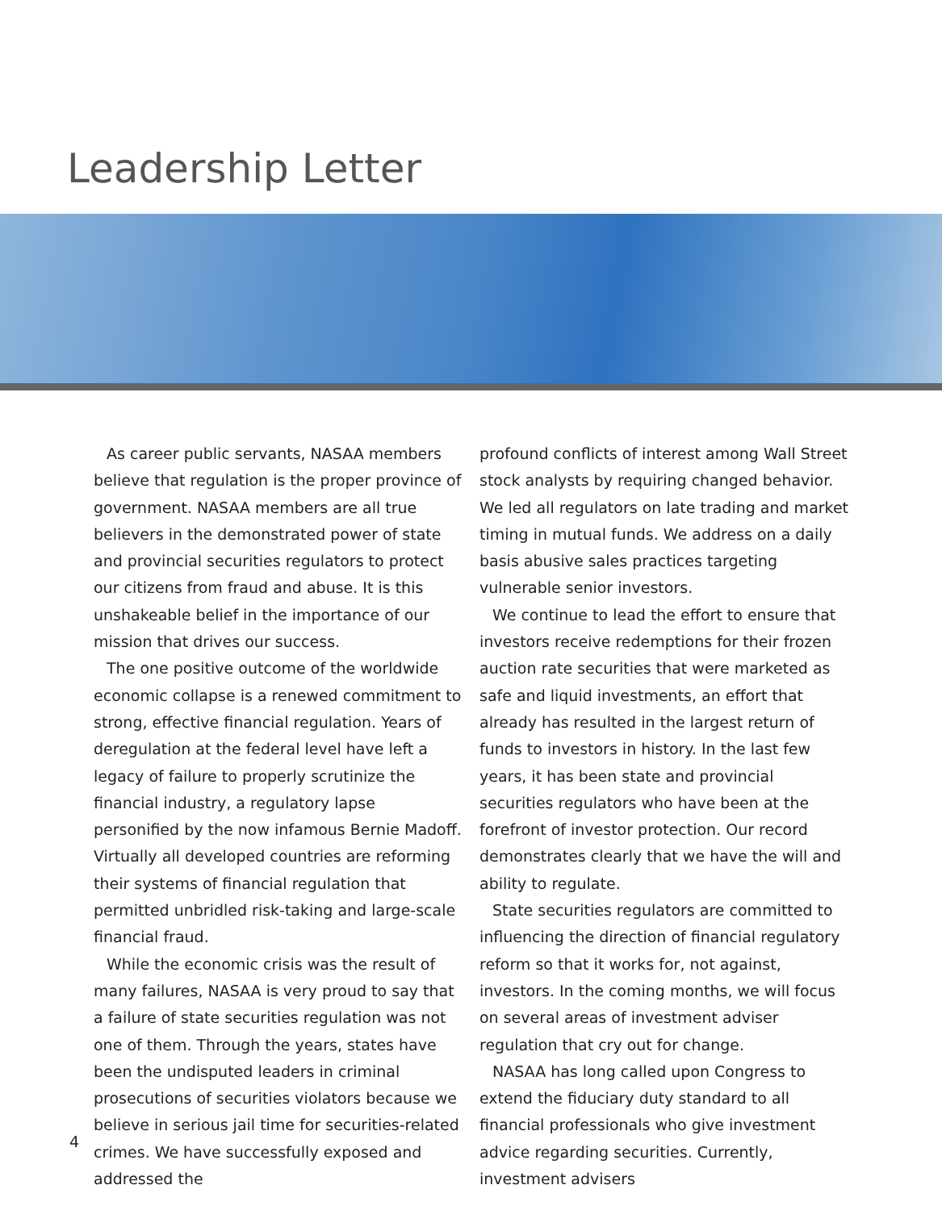Leadership Letter
As career public servants, NASAA members believe that regulation is the proper province of government. NASAA members are all true believers in the demonstrated power of state and provincial securities regulators to protect our citizens from fraud and abuse. It is this unshakeable belief in the importance of our mission that drives our success.
The one positive outcome of the worldwide economic collapse is a renewed commitment to strong, effective financial regulation. Years of deregulation at the federal level have left a legacy of failure to properly scrutinize the financial industry, a regulatory lapse personified by the now infamous Bernie Madoff. Virtually all developed countries are reforming their systems of financial regulation that permitted unbridled risk-taking and large-scale financial fraud.
While the economic crisis was the result of many failures, NASAA is very proud to say that a failure of state securities regulation was not one of them. Through the years, states have been the undisputed leaders in criminal prosecutions of securities violators because we believe in serious jail time for securities-related crimes. We have successfully exposed and addressed the
profound conflicts of interest among Wall Street stock analysts by requiring changed behavior. We led all regulators on late trading and market timing in mutual funds. We address on a daily basis abusive sales practices targeting vulnerable senior investors.
We continue to lead the effort to ensure that investors receive redemptions for their frozen auction rate securities that were marketed as safe and liquid investments, an effort that already has resulted in the largest return of funds to investors in history. In the last few years, it has been state and provincial securities regulators who have been at the forefront of investor protection. Our record demonstrates clearly that we have the will and ability to regulate.
State securities regulators are committed to influencing the direction of financial regulatory reform so that it works for, not against, investors. In the coming months, we will focus on several areas of investment adviser regulation that cry out for change.
NASAA has long called upon Congress to extend the fiduciary duty standard to all financial professionals who give investment advice regarding securities. Currently, investment advisers
4